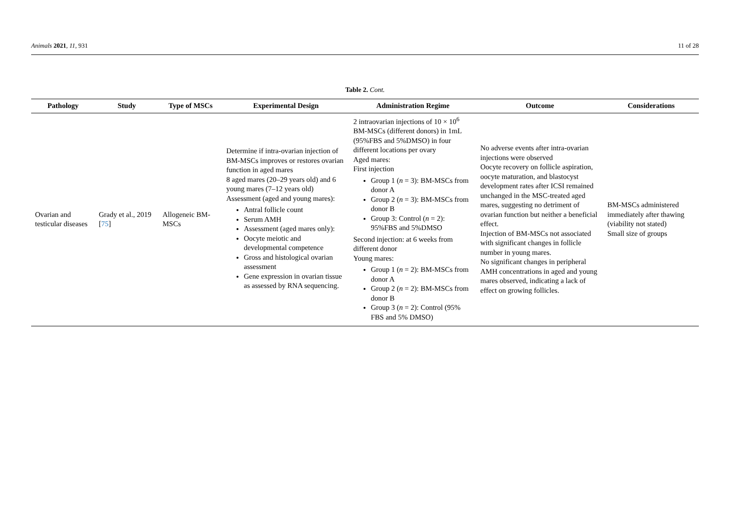Animals 2021, 11, 931 11 of 28
Table 2. Cont.
| Pathology | Study | Type of MSCs | Experimental Design | Administration Regime | Outcome | Considerations |
| --- | --- | --- | --- | --- | --- | --- |
| Ovarian and testicular diseases | Grady et al., 2019 [ 75 ] | Allogeneic BM-MSCs | Determine if intra-ovarian injection of BM-MSCs improves or restores ovarian function in aged mares 8 aged mares (20–29 years old) and 6 young mares (7–12 years old) Assessment (aged and young mares): Antral follicle count Serum AMH Assessment (aged mares only): Oocyte meiotic and developmental competence Gross and histological ovarian assessment Gene expression in ovarian tissue as assessed by RNA sequencing. | 2 intraovarian injections of 10 × 10<sup>6</sup> BM-MSCs (different donors) in 1mL (95%FBS and 5%DMSO) in four different locations per ovary Aged mares: First injection Group 1 ( n = 3): BM-MSCs from donor A Group 2 ( n = 3): BM-MSCs from donor B Group 3: Control ( n = 2): 95%FBS and 5%DMSO Second injection: at 6 weeks from different donor Young mares: Group 1 ( n = 2): BM-MSCs from donor A Group 2 ( n = 2): BM-MSCs from donor B Group 3 ( n = 2): Control (95% FBS and 5% DMSO) | No adverse events after intra-ovarian injections were observed Oocyte recovery on follicle aspiration, oocyte maturation, and blastocyst development rates after ICSI remained unchanged in the MSC-treated aged mares, suggesting no detriment of ovarian function but neither a beneficial effect. Injection of BM-MSCs not associated with significant changes in follicle number in young mares. No significant changes in peripheral AMH concentrations in aged and young mares observed, indicating a lack of effect on growing follicles. | BM-MSCs administered immediately after thawing (viability not stated) Small size of groups |